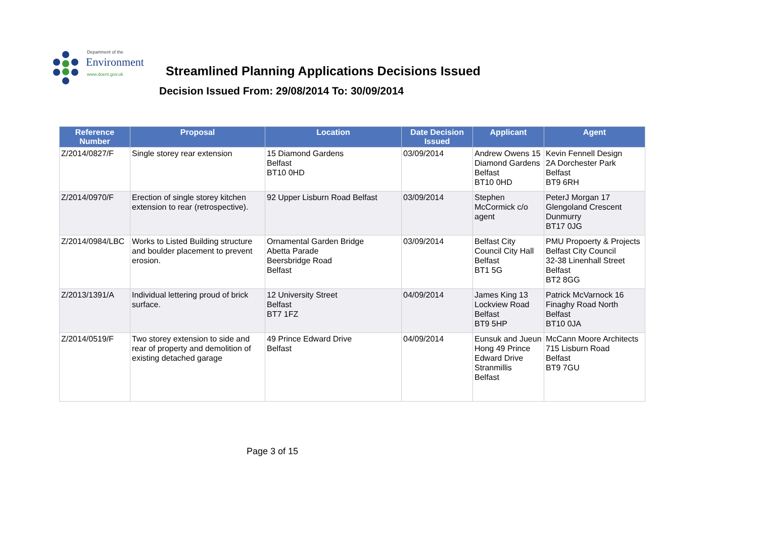Department of the
Environment
www.doeni.gov.uk
Streamlined Planning Applications Decisions Issued
Decision Issued From: 29/08/2014 To: 30/09/2014
| Reference Number | Proposal | Location | Date Decision Issued | Applicant | Agent |
| --- | --- | --- | --- | --- | --- |
| Z/2014/0827/F | Single storey rear extension | 15 Diamond Gardens Belfast BT10 0HD | 03/09/2014 | Andrew Owens 15 Diamond Gardens Belfast BT10 0HD | Kevin Fennell Design 2A Dorchester Park Belfast BT9 6RH |
| Z/2014/0970/F | Erection of single storey kitchen extension to rear (retrospective). | 92 Upper Lisburn Road Belfast | 03/09/2014 | Stephen McCormick c/o agent | PeterJ Morgan 17 Glengoland Crescent Dunmurry BT17 0JG |
| Z/2014/0984/LBC | Works to Listed Building structure and boulder placement to prevent erosion. | Ornamental Garden Bridge Abetta Parade Beersbridge Road Belfast | 03/09/2014 | Belfast City Council City Hall Belfast BT1 5G | PMU Propoerty & Projects Belfast City Council 32-38 Linenhall Street Belfast BT2 8GG |
| Z/2013/1391/A | Individual lettering proud of brick surface. | 12 University Street Belfast BT7 1FZ | 04/09/2014 | James King 13 Lockview Road Belfast BT9 5HP | Patrick McVarnock 16 Finaghy Road North Belfast BT10 0JA |
| Z/2014/0519/F | Two storey extension to side and rear of property and demolition of existing detached garage | 49 Prince Edward Drive Belfast | 04/09/2014 | Eunsuk and Jueun Hong 49 Prince Edward Drive Stranmillis Belfast | McCann Moore Architects 715 Lisburn Road Belfast BT9 7GU |
Page 3 of 15